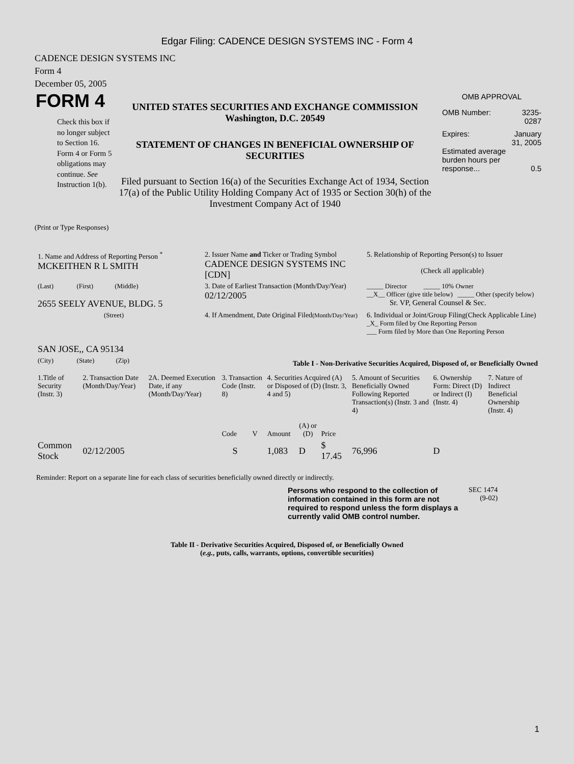Edgar Filing: CADENCE DESIGN SYSTEMS INC - Form 4
CADENCE DESIGN SYSTEMS INC
Form 4
December 05, 2005
FORM 4
Check this box if no longer subject to Section 16. Form 4 or Form 5 obligations may continue. See Instruction 1(b).
UNITED STATES SECURITIES AND EXCHANGE COMMISSION
Washington, D.C. 20549
STATEMENT OF CHANGES IN BENEFICIAL OWNERSHIP OF SECURITIES
Filed pursuant to Section 16(a) of the Securities Exchange Act of 1934, Section 17(a) of the Public Utility Holding Company Act of 1935 or Section 30(h) of the Investment Company Act of 1940
OMB APPROVAL
| OMB Number: | 3235-0287 |
| Expires: | January 31, 2005 |
| Estimated average burden hours per response... | 0.5 |
(Print or Type Responses)
| 1. Name and Address of Reporting Person <sup>*</sup> MCKEITHEN R L SMITH | 2. Issuer Name and Ticker or Trading Symbol CADENCE DESIGN SYSTEMS INC [CDN] | 5. Relationship of Reporting Person(s) to Issuer (Check all applicable) |
| (Last) (First) (Middle) 2655 SEELY AVENUE, BLDG. 5 | 3. Date of Earliest Transaction (Month/Day/Year) 02/12/2005 | _____ Director _____ 10% Owner __X__ Officer (give title below) _____ Other (specify below) Sr. VP, General Counsel & Sec. |
| (Street) SAN JOSE,, CA 95134 | 4. If Amendment, Date Original Filed (Month/Day/Year) | 6. Individual or Joint/Group Filing(Check Applicable Line) _X_ Form filed by One Reporting Person ___ Form filed by More than One Reporting Person |
| (City) (State) (Zip) | Table I - Non-Derivative Securities Acquired, Disposed of, or Beneficially Owned | |
| 1.Title of Security (Instr. 3) | 2. Transaction Date (Month/Day/Year) | 2A. Deemed Execution Date, if any (Month/Day/Year) | 3. Transaction Code (Instr. 8) | | 4. Securities Acquired (A) or Disposed of (D) (Instr. 3, 4 and 5) | | | 5. Amount of Securities Beneficially Owned Following Reported Transaction(s) (Instr. 3 and 4) | 6. Ownership Form: Direct (D) or Indirect (I) (Instr. 4) | 7. Nature of Indirect Beneficial Ownership (Instr. 4) |
| --- | --- | --- | --- | --- | --- | --- | --- | --- | --- | --- |
| | | | Code | V | Amount | (A) or (D) | Price | | | |
| Common Stock | 02/12/2005 | | S | | 1,083 | D | $ 17.45 | 76,996 | D | |
Reminder: Report on a separate line for each class of securities beneficially owned directly or indirectly.
Persons who respond to the collection of information contained in this form are not required to respond unless the form displays a currently valid OMB control number.
SEC 1474
(9-02)
Table II - Derivative Securities Acquired, Disposed of, or Beneficially Owned
(e.g., puts, calls, warrants, options, convertible securities)
1